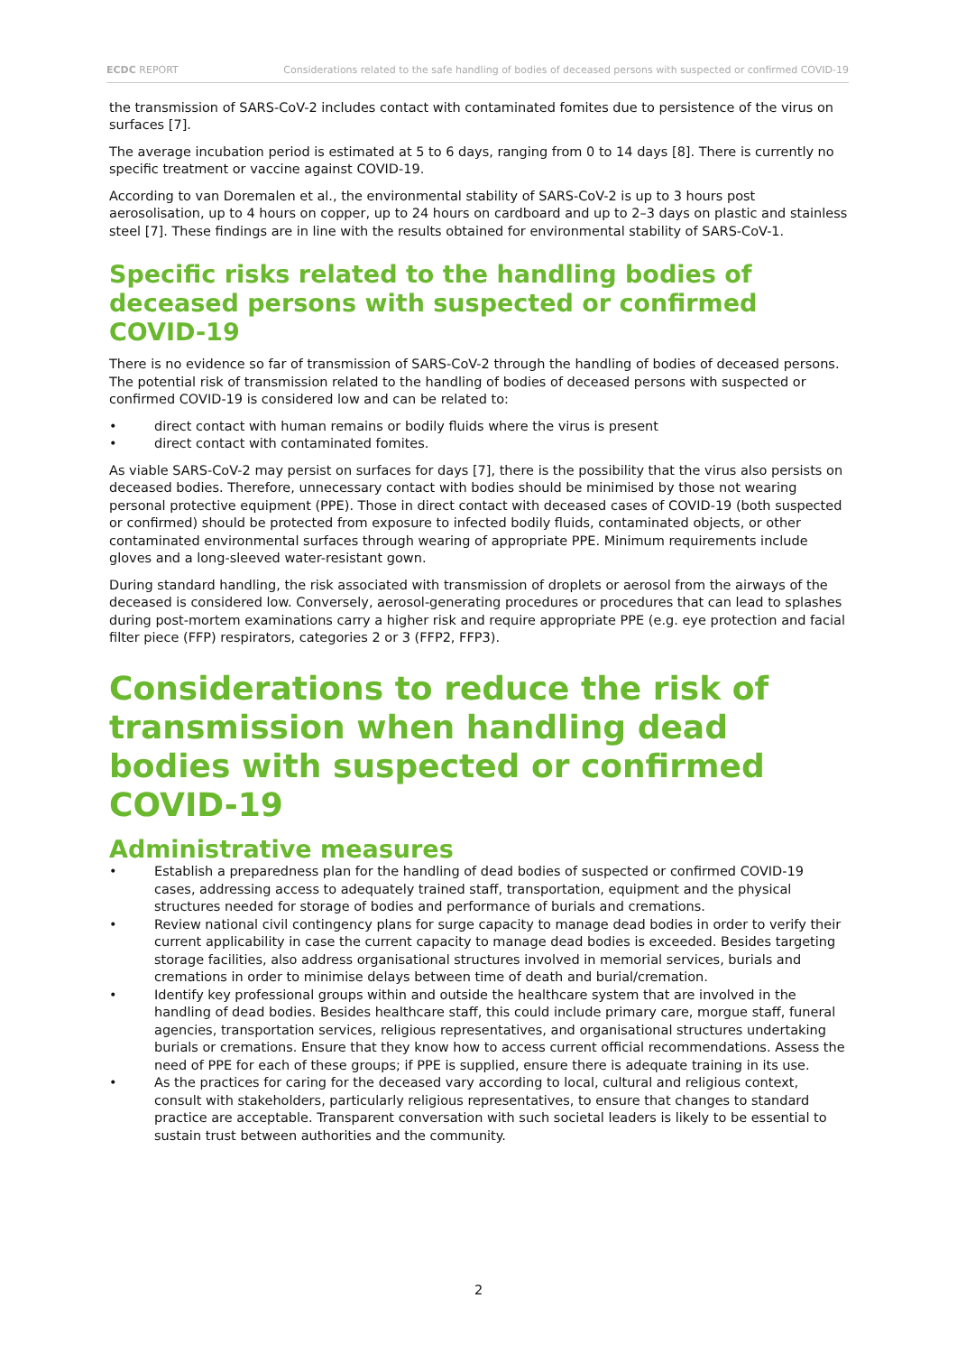ECDC REPORT Considerations related to the safe handling of bodies of deceased persons with suspected or confirmed COVID-19
the transmission of SARS-CoV-2 includes contact with contaminated fomites due to persistence of the virus on surfaces [7].
The average incubation period is estimated at 5 to 6 days, ranging from 0 to 14 days [8]. There is currently no specific treatment or vaccine against COVID-19.
According to van Doremalen et al., the environmental stability of SARS-CoV-2 is up to 3 hours post aerosolisation, up to 4 hours on copper, up to 24 hours on cardboard and up to 2–3 days on plastic and stainless steel [7]. These findings are in line with the results obtained for environmental stability of SARS-CoV-1.
Specific risks related to the handling bodies of deceased persons with suspected or confirmed COVID-19
There is no evidence so far of transmission of SARS-CoV-2 through the handling of bodies of deceased persons. The potential risk of transmission related to the handling of bodies of deceased persons with suspected or confirmed COVID-19 is considered low and can be related to:
• direct contact with human remains or bodily fluids where the virus is present
• direct contact with contaminated fomites.
As viable SARS-CoV-2 may persist on surfaces for days [7], there is the possibility that the virus also persists on deceased bodies. Therefore, unnecessary contact with bodies should be minimised by those not wearing personal protective equipment (PPE). Those in direct contact with deceased cases of COVID-19 (both suspected or confirmed) should be protected from exposure to infected bodily fluids, contaminated objects, or other contaminated environmental surfaces through wearing of appropriate PPE. Minimum requirements include gloves and a long-sleeved water-resistant gown.
During standard handling, the risk associated with transmission of droplets or aerosol from the airways of the deceased is considered low. Conversely, aerosol-generating procedures or procedures that can lead to splashes during post-mortem examinations carry a higher risk and require appropriate PPE (e.g. eye protection and facial filter piece (FFP) respirators, categories 2 or 3 (FFP2, FFP3).
Considerations to reduce the risk of transmission when handling dead bodies with suspected or confirmed COVID-19
Administrative measures
• Establish a preparedness plan for the handling of dead bodies of suspected or confirmed COVID-19 cases, addressing access to adequately trained staff, transportation, equipment and the physical structures needed for storage of bodies and performance of burials and cremations.
• Review national civil contingency plans for surge capacity to manage dead bodies in order to verify their current applicability in case the current capacity to manage dead bodies is exceeded. Besides targeting storage facilities, also address organisational structures involved in memorial services, burials and cremations in order to minimise delays between time of death and burial/cremation.
• Identify key professional groups within and outside the healthcare system that are involved in the handling of dead bodies. Besides healthcare staff, this could include primary care, morgue staff, funeral agencies, transportation services, religious representatives, and organisational structures undertaking burials or cremations. Ensure that they know how to access current official recommendations. Assess the need of PPE for each of these groups; if PPE is supplied, ensure there is adequate training in its use.
• As the practices for caring for the deceased vary according to local, cultural and religious context, consult with stakeholders, particularly religious representatives, to ensure that changes to standard practice are acceptable. Transparent conversation with such societal leaders is likely to be essential to sustain trust between authorities and the community.
2